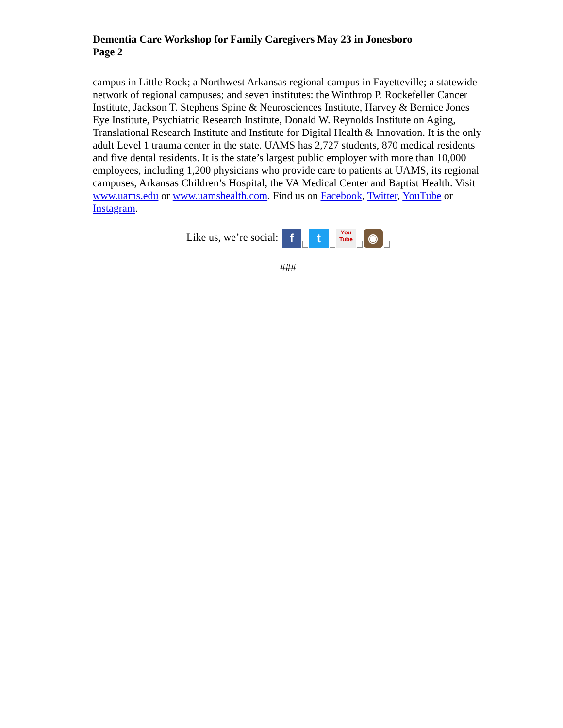Dementia Care Workshop for Family Caregivers May 23 in Jonesboro
Page 2
campus in Little Rock; a Northwest Arkansas regional campus in Fayetteville; a statewide network of regional campuses; and seven institutes: the Winthrop P. Rockefeller Cancer Institute, Jackson T. Stephens Spine & Neurosciences Institute, Harvey & Bernice Jones Eye Institute, Psychiatric Research Institute, Donald W. Reynolds Institute on Aging, Translational Research Institute and Institute for Digital Health & Innovation. It is the only adult Level 1 trauma center in the state. UAMS has 2,727 students, 870 medical residents and five dental residents. It is the state’s largest public employer with more than 10,000 employees, including 1,200 physicians who provide care to patients at UAMS, its regional campuses, Arkansas Children’s Hospital, the VA Medical Center and Baptist Health. Visit www.uams.edu or www.uamshealth.com. Find us on Facebook, Twitter, YouTube or Instagram.
Like us, we’re social: f t You
Tube ◉
###